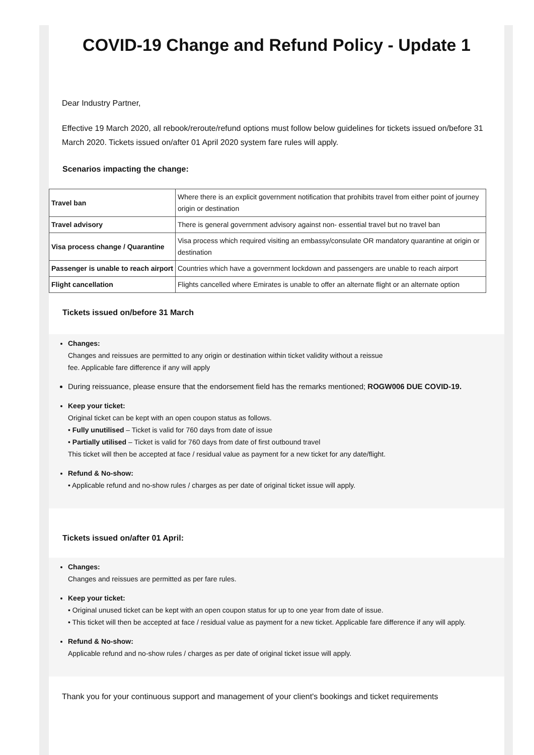COVID-19 Change and Refund Policy - Update 1
Dear Industry Partner,
Effective 19 March 2020, all rebook/reroute/refund options must follow below guidelines for tickets issued on/before 31 March 2020. Tickets issued on/after 01 April 2020 system fare rules will apply.
Scenarios impacting the change:
| Travel ban | Where there is an explicit government notification that prohibits travel from either point of journey origin or destination |
| Travel advisory | There is general government advisory against non- essential travel but no travel ban |
| Visa process change / Quarantine | Visa process which required visiting an embassy/consulate OR mandatory quarantine at origin or destination |
| Passenger is unable to reach airport | Countries which have a government lockdown and passengers are unable to reach airport |
| Flight cancellation | Flights cancelled where Emirates is unable to offer an alternate flight or an alternate option |
Tickets issued on/before 31 March
Changes:
Changes and reissues are permitted to any origin or destination within ticket validity without a reissue
fee. Applicable fare difference if any will apply
During reissuance, please ensure that the endorsement field has the remarks mentioned; ROGW006 DUE COVID-19.
Keep your ticket:
Original ticket can be kept with an open coupon status as follows.
• Fully unutilised – Ticket is valid for 760 days from date of issue
• Partially utilised – Ticket is valid for 760 days from date of first outbound travel
This ticket will then be accepted at face / residual value as payment for a new ticket for any date/flight.
Refund & No-show:
• Applicable refund and no-show rules / charges as per date of original ticket issue will apply.
Tickets issued on/after 01 April:
Changes:
Changes and reissues are permitted as per fare rules.
Keep your ticket:
• Original unused ticket can be kept with an open coupon status for up to one year from date of issue.
• This ticket will then be accepted at face / residual value as payment for a new ticket. Applicable fare difference if any will apply.
Refund & No-show:
Applicable refund and no-show rules / charges as per date of original ticket issue will apply.
Thank you for your continuous support and management of your client's bookings and ticket requirements